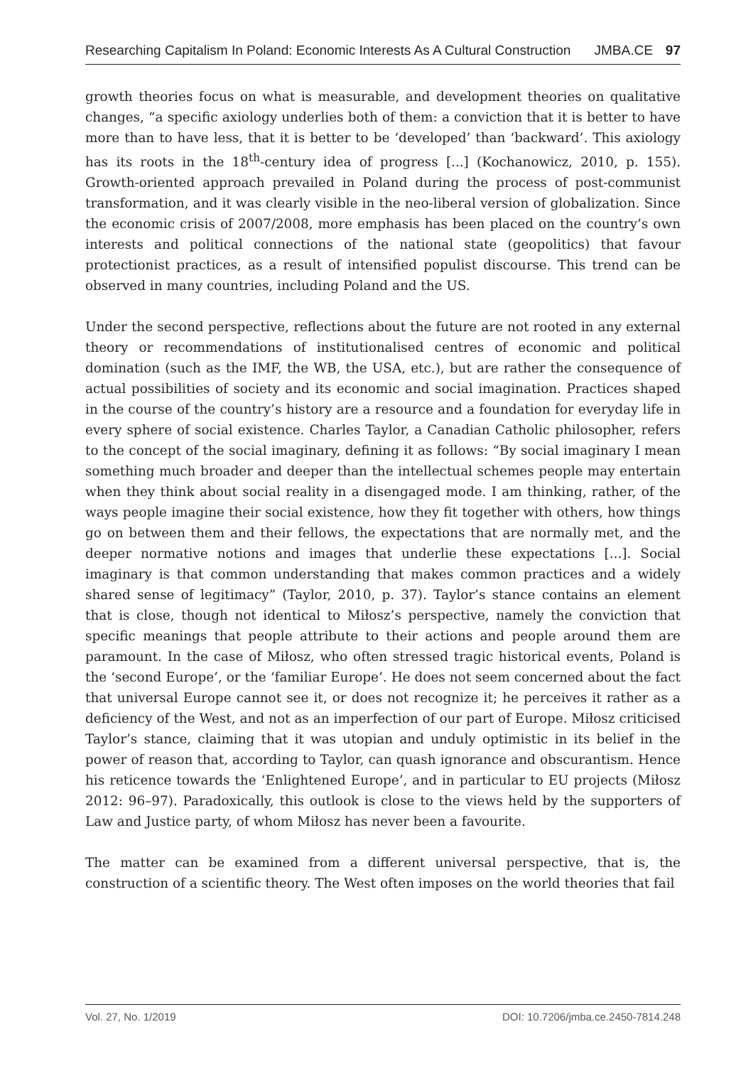Researching Capitalism In Poland: Economic Interests As A Cultural Construction JMBA.CE 97
growth theories focus on what is measurable, and development theories on qualitative changes, “a specific axiology underlies both of them: a conviction that it is better to have more than to have less, that it is better to be ‘developed’ than ‘backward’. This axiology has its roots in the 18<sup>th</sup>-century idea of progress [...] (Kochanowicz, 2010, p. 155). Growth-oriented approach prevailed in Poland during the process of post-communist transformation, and it was clearly visible in the neo-liberal version of globalization. Since the economic crisis of 2007/2008, more emphasis has been placed on the country’s own interests and political connections of the national state (geopolitics) that favour protectionist practices, as a result of intensified populist discourse. This trend can be observed in many countries, including Poland and the US.
Under the second perspective, reflections about the future are not rooted in any external theory or recommendations of institutionalised centres of economic and political domination (such as the IMF, the WB, the USA, etc.), but are rather the consequence of actual possibilities of society and its economic and social imagination. Practices shaped in the course of the country’s history are a resource and a foundation for everyday life in every sphere of social existence. Charles Taylor, a Canadian Catholic philosopher, refers to the concept of the social imaginary, defining it as follows: “By social imaginary I mean something much broader and deeper than the intellectual schemes people may entertain when they think about social reality in a disengaged mode. I am thinking, rather, of the ways people imagine their social existence, how they fit together with others, how things go on between them and their fellows, the expectations that are normally met, and the deeper normative notions and images that underlie these expectations [...]. Social imaginary is that common understanding that makes common practices and a widely shared sense of legitimacy” (Taylor, 2010, p. 37). Taylor’s stance contains an element that is close, though not identical to Miłosz’s perspective, namely the conviction that specific meanings that people attribute to their actions and people around them are paramount. In the case of Miłosz, who often stressed tragic historical events, Poland is the ‘second Europe’, or the ‘familiar Europe’. He does not seem concerned about the fact that universal Europe cannot see it, or does not recognize it; he perceives it rather as a deficiency of the West, and not as an imperfection of our part of Europe. Miłosz criticised Taylor’s stance, claiming that it was utopian and unduly optimistic in its belief in the power of reason that, according to Taylor, can quash ignorance and obscurantism. Hence his reticence towards the ‘Enlightened Europe’, and in particular to EU projects (Miłosz 2012: 96–97). Paradoxically, this outlook is close to the views held by the supporters of Law and Justice party, of whom Miłosz has never been a favourite.
The matter can be examined from a different universal perspective, that is, the construction of a scientific theory. The West often imposes on the world theories that fail
Vol. 27, No. 1/2019 DOI: 10.7206/jmba.ce.2450-7814.248